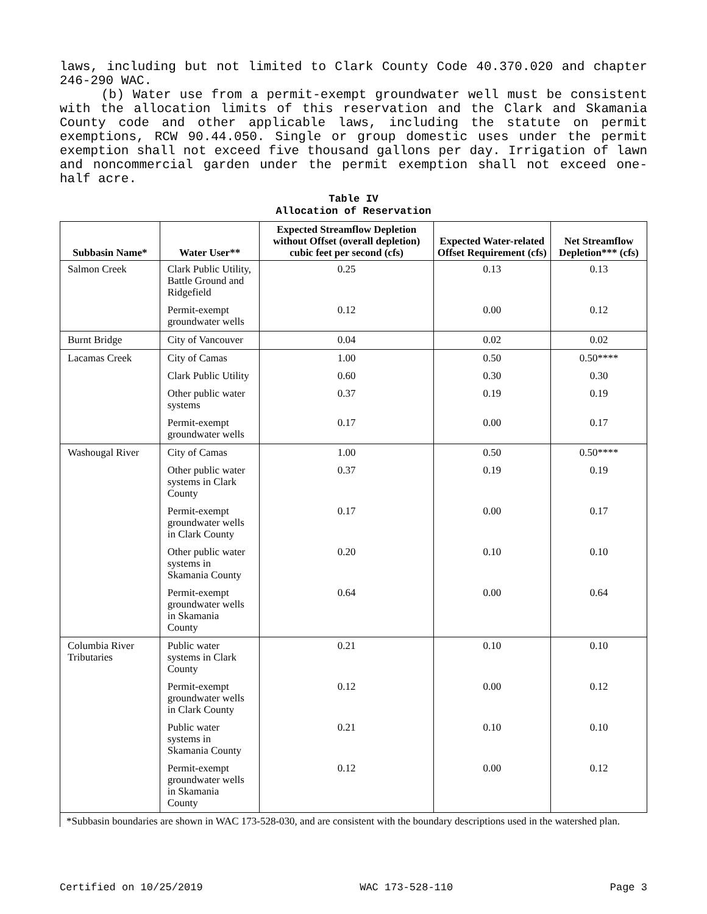laws, including but not limited to Clark County Code 40.370.020 and chapter 246-290 WAC.
(b) Water use from a permit-exempt groundwater well must be consistent with the allocation limits of this reservation and the Clark and Skamania County code and other applicable laws, including the statute on permit exemptions, RCW 90.44.050. Single or group domestic uses under the permit exemption shall not exceed five thousand gallons per day. Irrigation of lawn and noncommercial garden under the permit exemption shall not exceed one-half acre.
Table IV
Allocation of Reservation
| Subbasin Name* | Water User** | Expected Streamflow Depletion without Offset (overall depletion) cubic feet per second (cfs) | Expected Water-related Offset Requirement (cfs) | Net Streamflow Depletion*** (cfs) |
| --- | --- | --- | --- | --- |
| Salmon Creek | Clark Public Utility, Battle Ground and Ridgefield | 0.25 | 0.13 | 0.13 |
| | Permit-exempt groundwater wells | 0.12 | 0.00 | 0.12 |
| Burnt Bridge | City of Vancouver | 0.04 | 0.02 | 0.02 |
| Lacamas Creek | City of Camas | 1.00 | 0.50 | 0.50**** |
| | Clark Public Utility | 0.60 | 0.30 | 0.30 |
| | Other public water systems | 0.37 | 0.19 | 0.19 |
| | Permit-exempt groundwater wells | 0.17 | 0.00 | 0.17 |
| Washougal River | City of Camas | 1.00 | 0.50 | 0.50**** |
| | Other public water systems in Clark County | 0.37 | 0.19 | 0.19 |
| | Permit-exempt groundwater wells in Clark County | 0.17 | 0.00 | 0.17 |
| | Other public water systems in Skamania County | 0.20 | 0.10 | 0.10 |
| | Permit-exempt groundwater wells in Skamania County | 0.64 | 0.00 | 0.64 |
| Columbia River Tributaries | Public water systems in Clark County | 0.21 | 0.10 | 0.10 |
| | Permit-exempt groundwater wells in Clark County | 0.12 | 0.00 | 0.12 |
| | Public water systems in Skamania County | 0.21 | 0.10 | 0.10 |
| | Permit-exempt groundwater wells in Skamania County | 0.12 | 0.00 | 0.12 |
| *Subbasin boundaries are shown in WAC 173-528-030, and are consistent with the boundary descriptions used in the watershed plan. | | | | |
Certified on 10/25/2019 WAC 173-528-110 Page 3